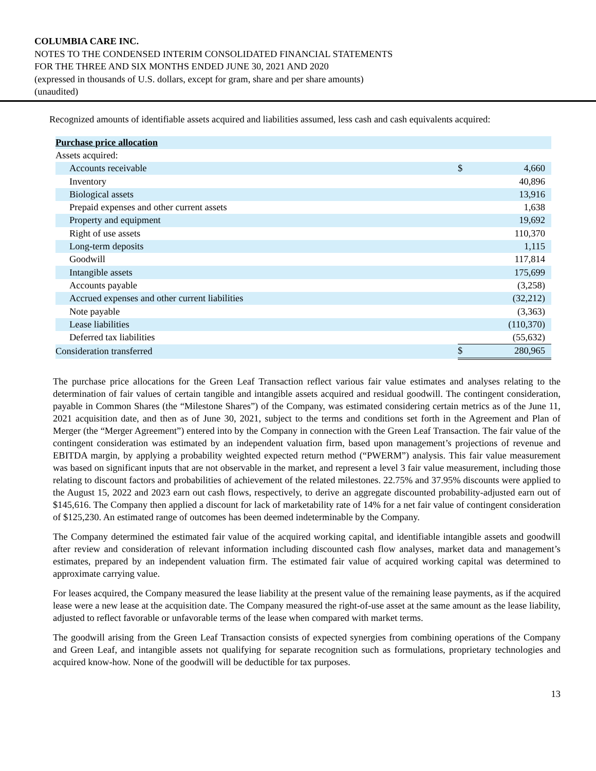COLUMBIA CARE INC.
NOTES TO THE CONDENSED INTERIM CONSOLIDATED FINANCIAL STATEMENTS
FOR THE THREE AND SIX MONTHS ENDED JUNE 30, 2021 AND 2020
(expressed in thousands of U.S. dollars, except for gram, share and per share amounts)
(unaudited)
Recognized amounts of identifiable assets acquired and liabilities assumed, less cash and cash equivalents acquired:
| Purchase price allocation | | |
| Assets acquired: | | |
| Accounts receivable | $ | 4,660 |
| Inventory | | 40,896 |
| Biological assets | | 13,916 |
| Prepaid expenses and other current assets | | 1,638 |
| Property and equipment | | 19,692 |
| Right of use assets | | 110,370 |
| Long-term deposits | | 1,115 |
| Goodwill | | 117,814 |
| Intangible assets | | 175,699 |
| Accounts payable | | (3,258) |
| Accrued expenses and other current liabilities | | (32,212) |
| Note payable | | (3,363) |
| Lease liabilities | | (110,370) |
| Deferred tax liabilities | | (55,632) |
| Consideration transferred | $ | 280,965 |
The purchase price allocations for the Green Leaf Transaction reflect various fair value estimates and analyses relating to the determination of fair values of certain tangible and intangible assets acquired and residual goodwill. The contingent consideration, payable in Common Shares (the “Milestone Shares”) of the Company, was estimated considering certain metrics as of the June 11, 2021 acquisition date, and then as of June 30, 2021, subject to the terms and conditions set forth in the Agreement and Plan of Merger (the “Merger Agreement”) entered into by the Company in connection with the Green Leaf Transaction. The fair value of the contingent consideration was estimated by an independent valuation firm, based upon management’s projections of revenue and EBITDA margin, by applying a probability weighted expected return method (“PWERM”) analysis. This fair value measurement was based on significant inputs that are not observable in the market, and represent a level 3 fair value measurement, including those relating to discount factors and probabilities of achievement of the related milestones. 22.75% and 37.95% discounts were applied to the August 15, 2022 and 2023 earn out cash flows, respectively, to derive an aggregate discounted probability-adjusted earn out of $145,616. The Company then applied a discount for lack of marketability rate of 14% for a net fair value of contingent consideration of $125,230. An estimated range of outcomes has been deemed indeterminable by the Company.
The Company determined the estimated fair value of the acquired working capital, and identifiable intangible assets and goodwill after review and consideration of relevant information including discounted cash flow analyses, market data and management’s estimates, prepared by an independent valuation firm. The estimated fair value of acquired working capital was determined to approximate carrying value.
For leases acquired, the Company measured the lease liability at the present value of the remaining lease payments, as if the acquired lease were a new lease at the acquisition date. The Company measured the right-of-use asset at the same amount as the lease liability, adjusted to reflect favorable or unfavorable terms of the lease when compared with market terms.
The goodwill arising from the Green Leaf Transaction consists of expected synergies from combining operations of the Company and Green Leaf, and intangible assets not qualifying for separate recognition such as formulations, proprietary technologies and acquired know-how. None of the goodwill will be deductible for tax purposes.
13